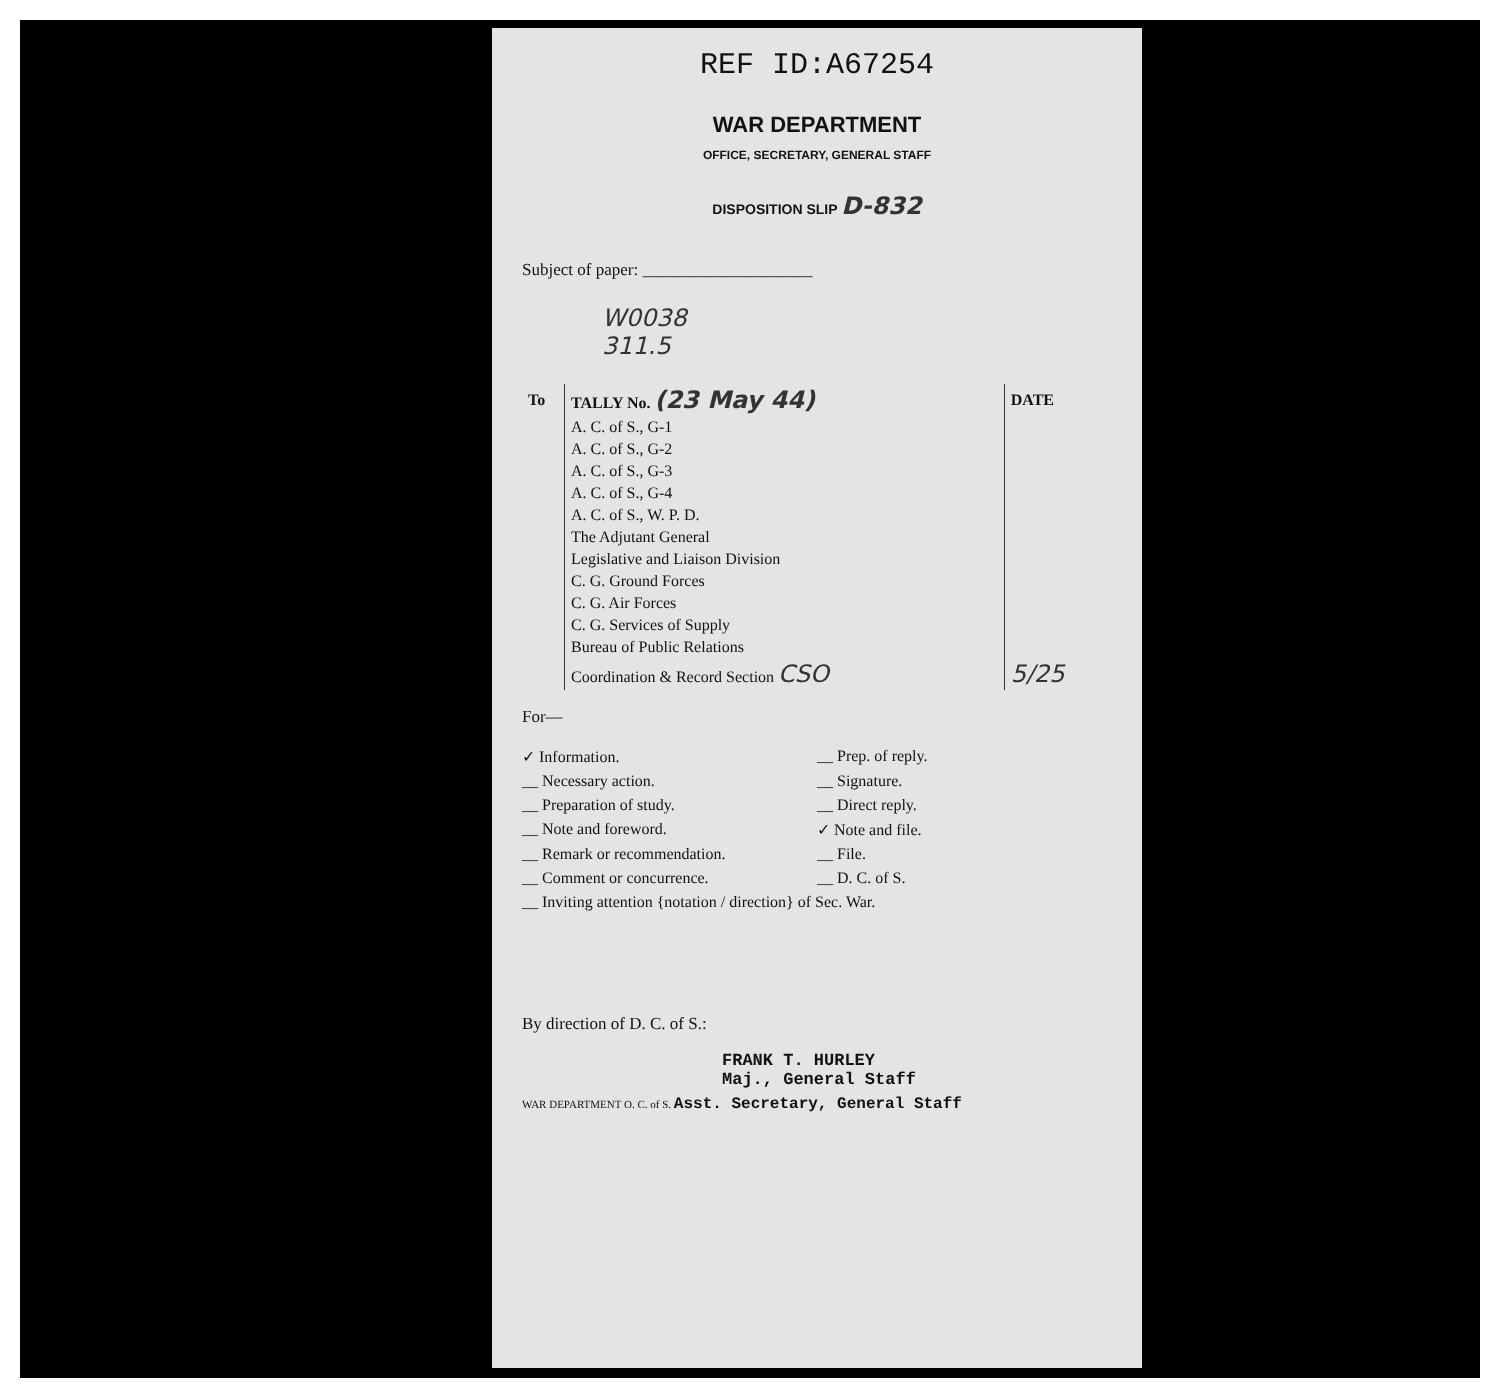REF ID:A67254
WAR DEPARTMENT
OFFICE, SECRETARY, GENERAL STAFF
DISPOSITION SLIP D-832
Subject of paper: ____________________
W0038
311.5
| To | TALLY No. (23 May 44) | DATE |
| --- | --- | --- |
| | A. C. of S., G-1 | |
| | A. C. of S., G-2 | |
| | A. C. of S., G-3 | |
| | A. C. of S., G-4 | |
| | A. C. of S., W. P. D. | |
| | The Adjutant General | |
| | Legislative and Liaison Division | |
| | C. G. Ground Forces | |
| | C. G. Air Forces | |
| | C. G. Services of Supply | |
| | Bureau of Public Relations | |
| | Coordination & Record Section CSO | 5/25 |
For—
✓ Information.
__ Prep. of reply.
__ Necessary action.
__ Signature.
__ Preparation of study.
__ Direct reply.
__ Note and foreword.
✓ Note and file.
__ Remark or recommendation.
__ File.
__ Comment or concurrence.
__ D. C. of S.
__ Inviting attention {notation / direction} of Sec. War.
By direction of D. C. of S.:
FRANK T. HURLEY
Maj., General Staff
WAR DEPARTMENT O. C. of S. Asst. Secretary, General Staff